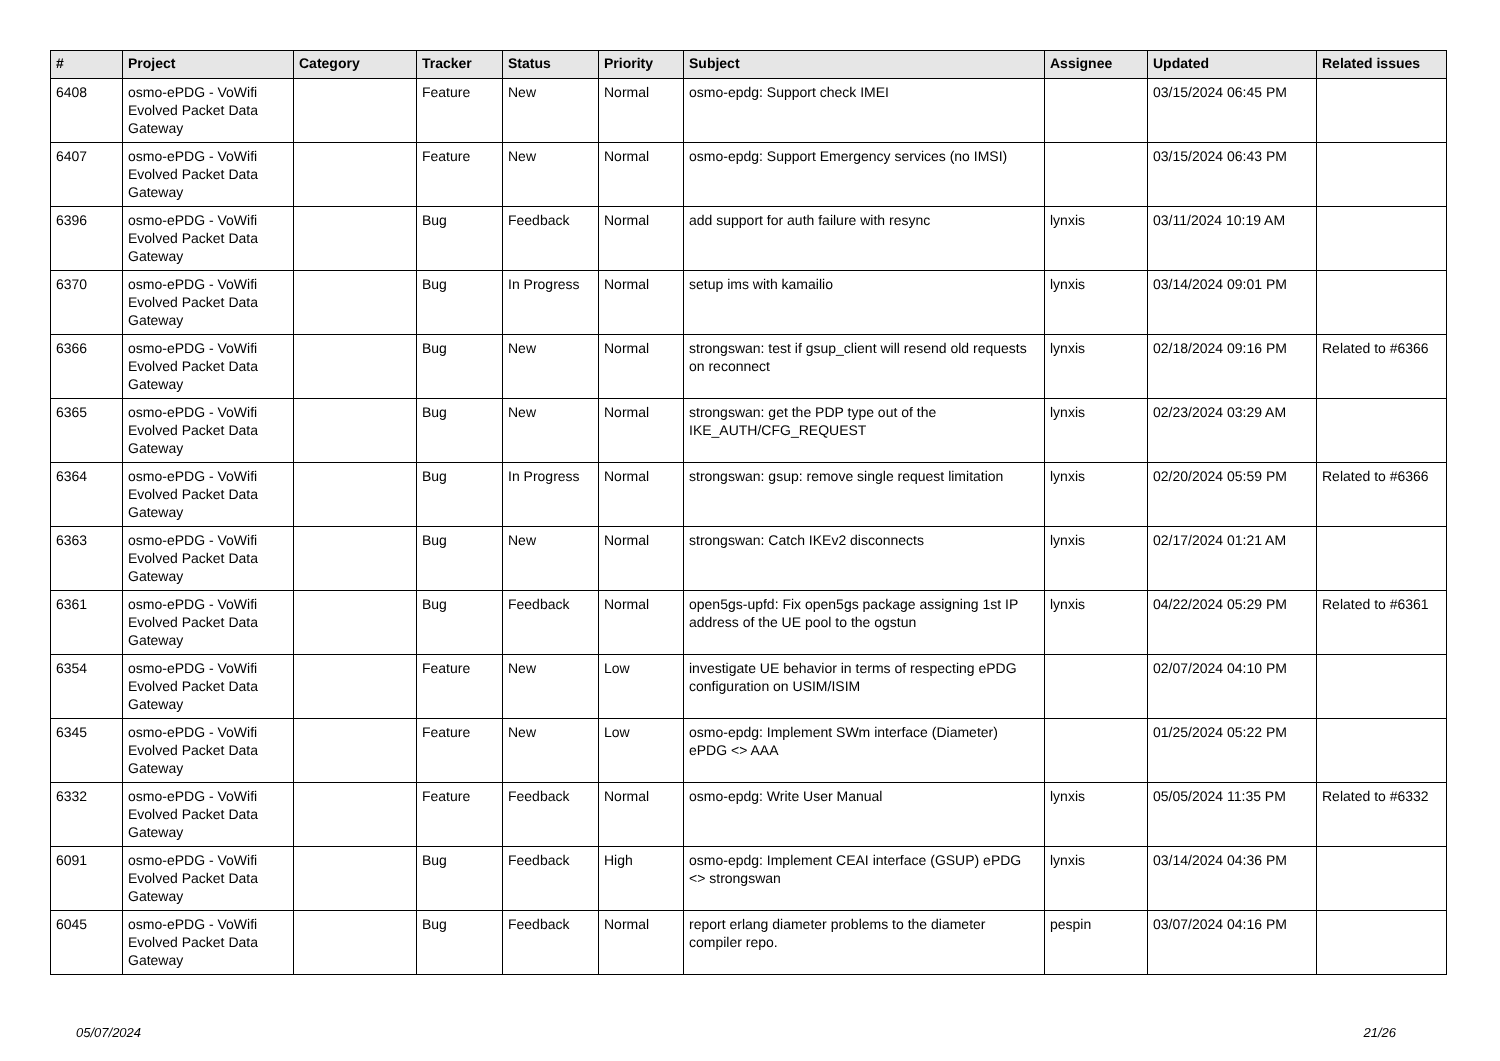| # | Project | Category | Tracker | Status | Priority | Subject | Assignee | Updated | Related issues |
| --- | --- | --- | --- | --- | --- | --- | --- | --- | --- |
| 6408 | osmo-ePDG - VoWifi Evolved Packet Data Gateway | | Feature | New | Normal | osmo-epdg: Support check IMEI | | 03/15/2024 06:45 PM | |
| 6407 | osmo-ePDG - VoWifi Evolved Packet Data Gateway | | Feature | New | Normal | osmo-epdg: Support Emergency services (no IMSI) | | 03/15/2024 06:43 PM | |
| 6396 | osmo-ePDG - VoWifi Evolved Packet Data Gateway | | Bug | Feedback | Normal | add support for auth failure with resync | lynxis | 03/11/2024 10:19 AM | |
| 6370 | osmo-ePDG - VoWifi Evolved Packet Data Gateway | | Bug | In Progress | Normal | setup ims with kamailio | lynxis | 03/14/2024 09:01 PM | |
| 6366 | osmo-ePDG - VoWifi Evolved Packet Data Gateway | | Bug | New | Normal | strongswan: test if gsup_client will resend old requests on reconnect | lynxis | 02/18/2024 09:16 PM | Related to #6366 |
| 6365 | osmo-ePDG - VoWifi Evolved Packet Data Gateway | | Bug | New | Normal | strongswan: get the PDP type out of the IKE_AUTH/CFG_REQUEST | lynxis | 02/23/2024 03:29 AM | |
| 6364 | osmo-ePDG - VoWifi Evolved Packet Data Gateway | | Bug | In Progress | Normal | strongswan: gsup: remove single request limitation | lynxis | 02/20/2024 05:59 PM | Related to #6366 |
| 6363 | osmo-ePDG - VoWifi Evolved Packet Data Gateway | | Bug | New | Normal | strongswan: Catch IKEv2 disconnects | lynxis | 02/17/2024 01:21 AM | |
| 6361 | osmo-ePDG - VoWifi Evolved Packet Data Gateway | | Bug | Feedback | Normal | open5gs-upfd: Fix open5gs package assigning 1st IP address of the UE pool to the ogstun | lynxis | 04/22/2024 05:29 PM | Related to #6361 |
| 6354 | osmo-ePDG - VoWifi Evolved Packet Data Gateway | | Feature | New | Low | investigate UE behavior in terms of respecting ePDG configuration on USIM/ISIM | | 02/07/2024 04:10 PM | |
| 6345 | osmo-ePDG - VoWifi Evolved Packet Data Gateway | | Feature | New | Low | osmo-epdg: Implement SWm interface (Diameter) ePDG <> AAA | | 01/25/2024 05:22 PM | |
| 6332 | osmo-ePDG - VoWifi Evolved Packet Data Gateway | | Feature | Feedback | Normal | osmo-epdg: Write User Manual | lynxis | 05/05/2024 11:35 PM | Related to #6332 |
| 6091 | osmo-ePDG - VoWifi Evolved Packet Data Gateway | | Bug | Feedback | High | osmo-epdg: Implement CEAI interface (GSUP) ePDG <> strongswan | lynxis | 03/14/2024 04:36 PM | |
| 6045 | osmo-ePDG - VoWifi Evolved Packet Data Gateway | | Bug | Feedback | Normal | report erlang diameter problems to the diameter compiler repo. | pespin | 03/07/2024 04:16 PM | |
05/07/2024 21/26